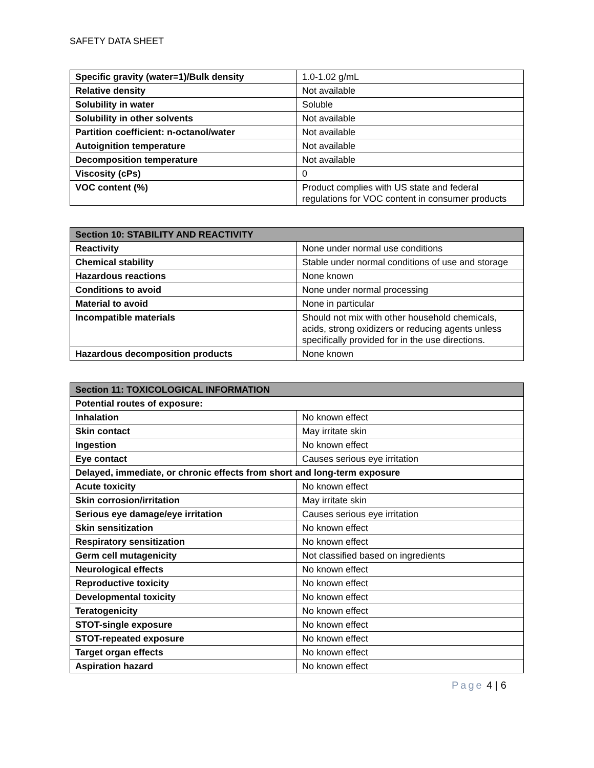SAFETY DATA SHEET
| Specific gravity (water=1)/Bulk density | 1.0-1.02 g/mL |
| Relative density | Not available |
| Solubility in water | Soluble |
| Solubility in other solvents | Not available |
| Partition coefficient: n-octanol/water | Not available |
| Autoignition temperature | Not available |
| Decomposition temperature | Not available |
| Viscosity (cPs) | 0 |
| VOC content (%) | Product complies with US state and federal regulations for VOC content in consumer products |
| Section 10: STABILITY AND REACTIVITY | |
| --- | --- |
| Reactivity | None under normal use conditions |
| Chemical stability | Stable under normal conditions of use and storage |
| Hazardous reactions | None known |
| Conditions to avoid | None under normal processing |
| Material to avoid | None in particular |
| Incompatible materials | Should not mix with other household chemicals, acids, strong oxidizers or reducing agents unless specifically provided for in the use directions. |
| Hazardous decomposition products | None known |
| Section 11: TOXICOLOGICAL INFORMATION | |
| --- | --- |
| Potential routes of exposure: | |
| Inhalation | No known effect |
| Skin contact | May irritate skin |
| Ingestion | No known effect |
| Eye contact | Causes serious eye irritation |
| Delayed, immediate, or chronic effects from short and long-term exposure | |
| Acute toxicity | No known effect |
| Skin corrosion/irritation | May irritate skin |
| Serious eye damage/eye irritation | Causes serious eye irritation |
| Skin sensitization | No known effect |
| Respiratory sensitization | No known effect |
| Germ cell mutagenicity | Not classified based on ingredients |
| Neurological effects | No known effect |
| Reproductive toxicity | No known effect |
| Developmental toxicity | No known effect |
| Teratogenicity | No known effect |
| STOT-single exposure | No known effect |
| STOT-repeated exposure | No known effect |
| Target organ effects | No known effect |
| Aspiration hazard | No known effect |
Page 4 | 6